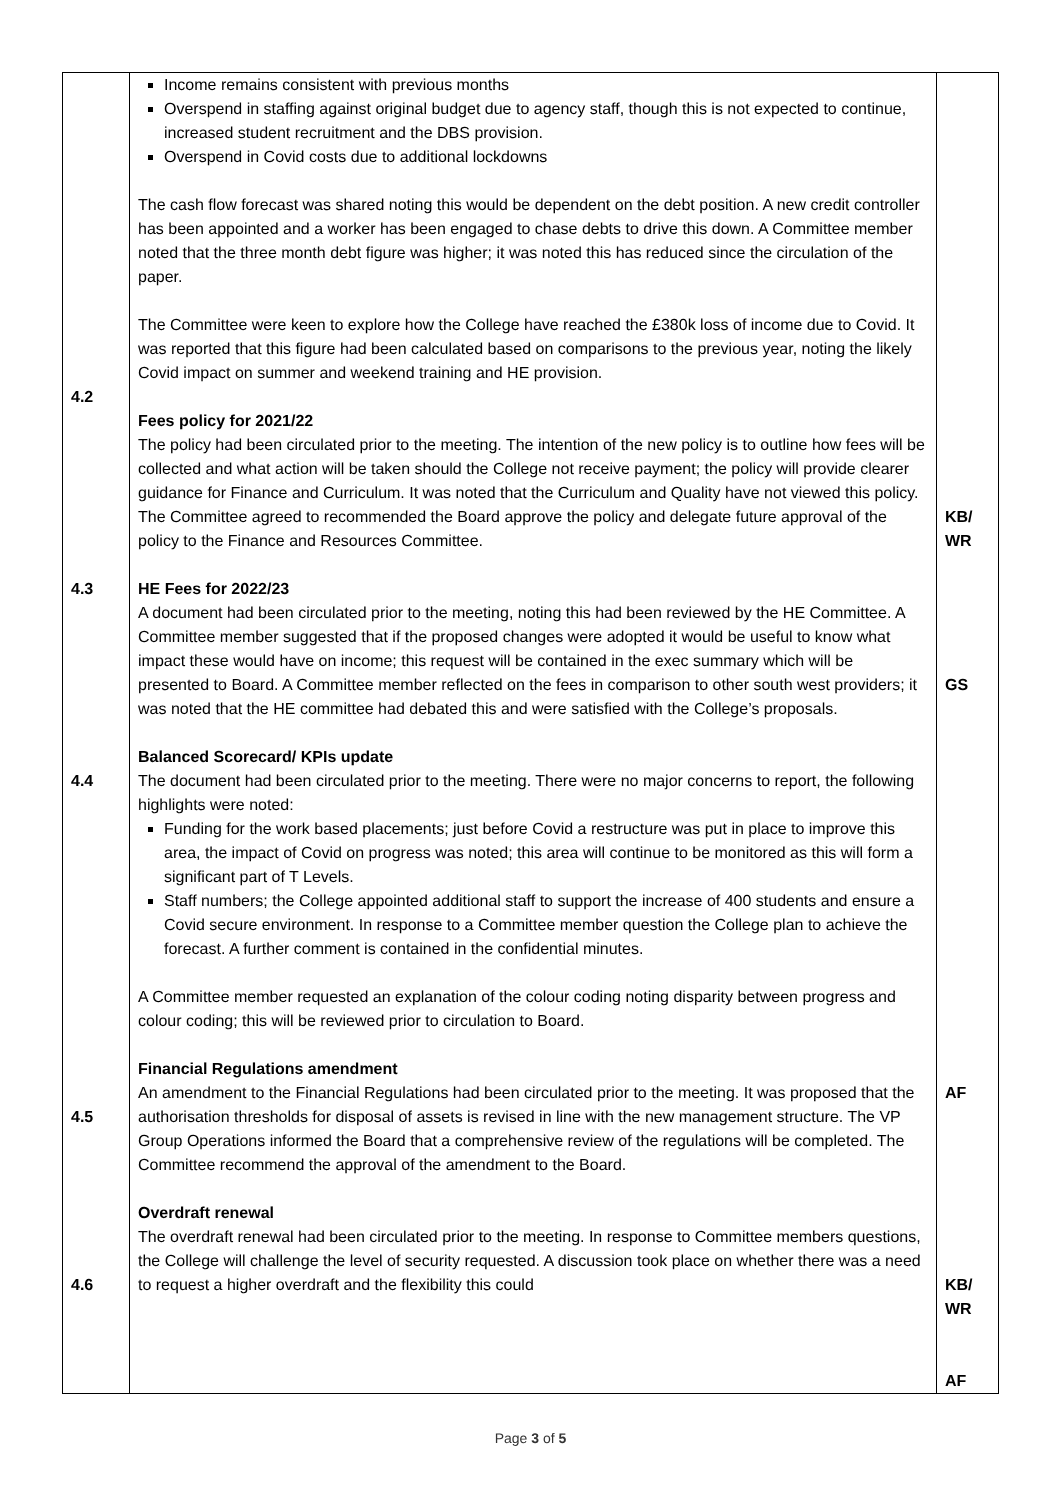| 4.2 4.3 4.4 4.5 4.6 | Income remains consistent with previous months Overspend in staffing against original budget due to agency staff, though this is not expected to continue, increased student recruitment and the DBS provision. Overspend in Covid costs due to additional lockdowns The cash flow forecast was shared noting this would be dependent on the debt position. A new credit controller has been appointed and a worker has been engaged to chase debts to drive this down. A Committee member noted that the three month debt figure was higher; it was noted this has reduced since the circulation of the paper. The Committee were keen to explore how the College have reached the £380k loss of income due to Covid. It was reported that this figure had been calculated based on comparisons to the previous year, noting the likely Covid impact on summer and weekend training and HE provision. Fees policy for 2021/22 The policy had been circulated prior to the meeting. The intention of the new policy is to outline how fees will be collected and what action will be taken should the College not receive payment; the policy will provide clearer guidance for Finance and Curriculum. It was noted that the Curriculum and Quality have not viewed this policy. The Committee agreed to recommended the Board approve the policy and delegate future approval of the policy to the Finance and Resources Committee. HE Fees for 2022/23 A document had been circulated prior to the meeting, noting this had been reviewed by the HE Committee. A Committee member suggested that if the proposed changes were adopted it would be useful to know what impact these would have on income; this request will be contained in the exec summary which will be presented to Board. A Committee member reflected on the fees in comparison to other south west providers; it was noted that the HE committee had debated this and were satisfied with the College’s proposals. Balanced Scorecard/ KPIs update The document had been circulated prior to the meeting. There were no major concerns to report, the following highlights were noted: Funding for the work based placements; just before Covid a restructure was put in place to improve this area, the impact of Covid on progress was noted; this area will continue to be monitored as this will form a significant part of T Levels. Staff numbers; the College appointed additional staff to support the increase of 400 students and ensure a Covid secure environment. In response to a Committee member question the College plan to achieve the forecast. A further comment is contained in the confidential minutes. A Committee member requested an explanation of the colour coding noting disparity between progress and colour coding; this will be reviewed prior to circulation to Board. Financial Regulations amendment An amendment to the Financial Regulations had been circulated prior to the meeting. It was proposed that the authorisation thresholds for disposal of assets is revised in line with the new management structure. The VP Group Operations informed the Board that a comprehensive review of the regulations will be completed. The Committee recommend the approval of the amendment to the Board. Overdraft renewal The overdraft renewal had been circulated prior to the meeting. In response to Committee members questions, the College will challenge the level of security requested. A discussion took place on whether there was a need to request a higher overdraft and the flexibility this could | KB/ WR GS AF KB/ WR AF |
Page 3 of 5